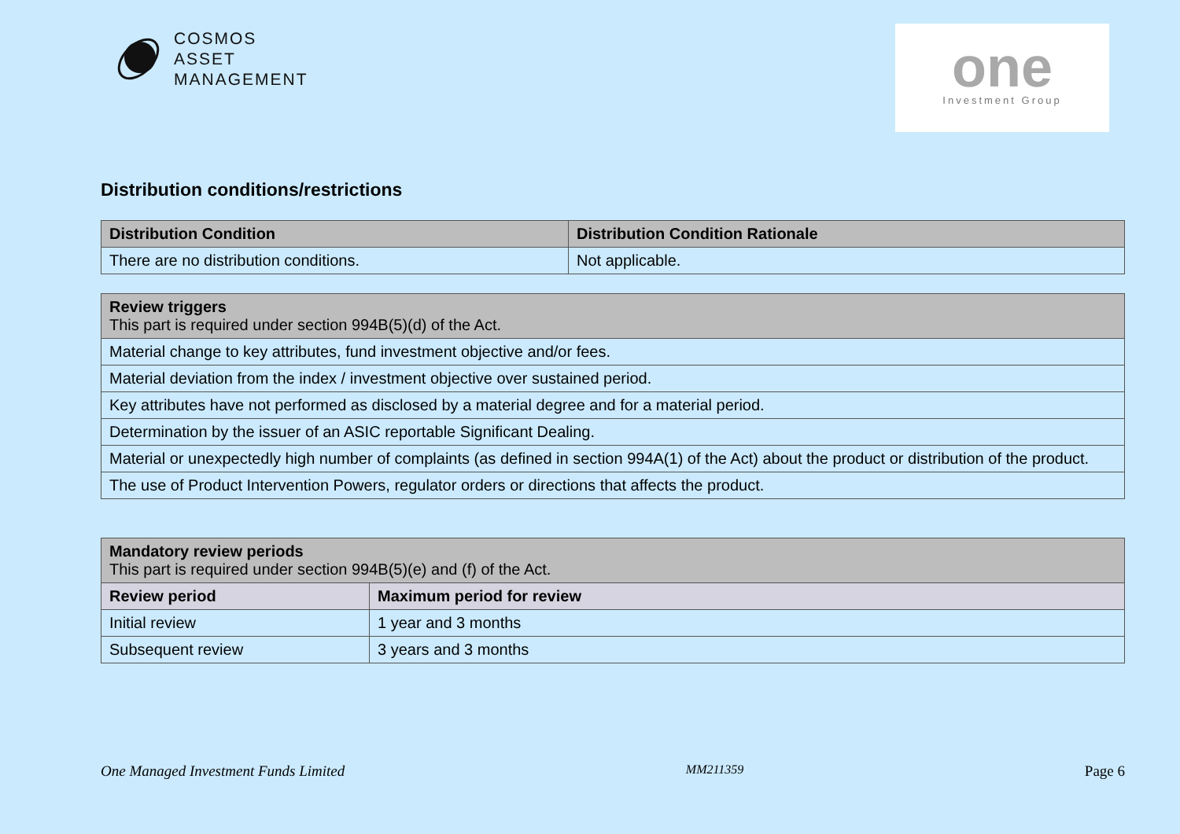COSMOS
ASSET
MANAGEMENT
one
Investment Group
Distribution conditions/restrictions
| Distribution Condition | Distribution Condition Rationale |
| --- | --- |
| There are no distribution conditions. | Not applicable. |
| Review triggers This part is required under section 994B(5)(d) of the Act. |
| --- |
| Material change to key attributes, fund investment objective and/or fees. |
| Material deviation from the index / investment objective over sustained period. |
| Key attributes have not performed as disclosed by a material degree and for a material period. |
| Determination by the issuer of an ASIC reportable Significant Dealing. |
| Material or unexpectedly high number of complaints (as defined in section 994A(1) of the Act) about the product or distribution of the product. |
| The use of Product Intervention Powers, regulator orders or directions that affects the product. |
| Mandatory review periods This part is required under section 994B(5)(e) and (f) of the Act. | |
| --- | --- |
| Review period | Maximum period for review |
| Initial review | 1 year and 3 months |
| Subsequent review | 3 years and 3 months |
One Managed Investment Funds Limited MM211359 Page 6